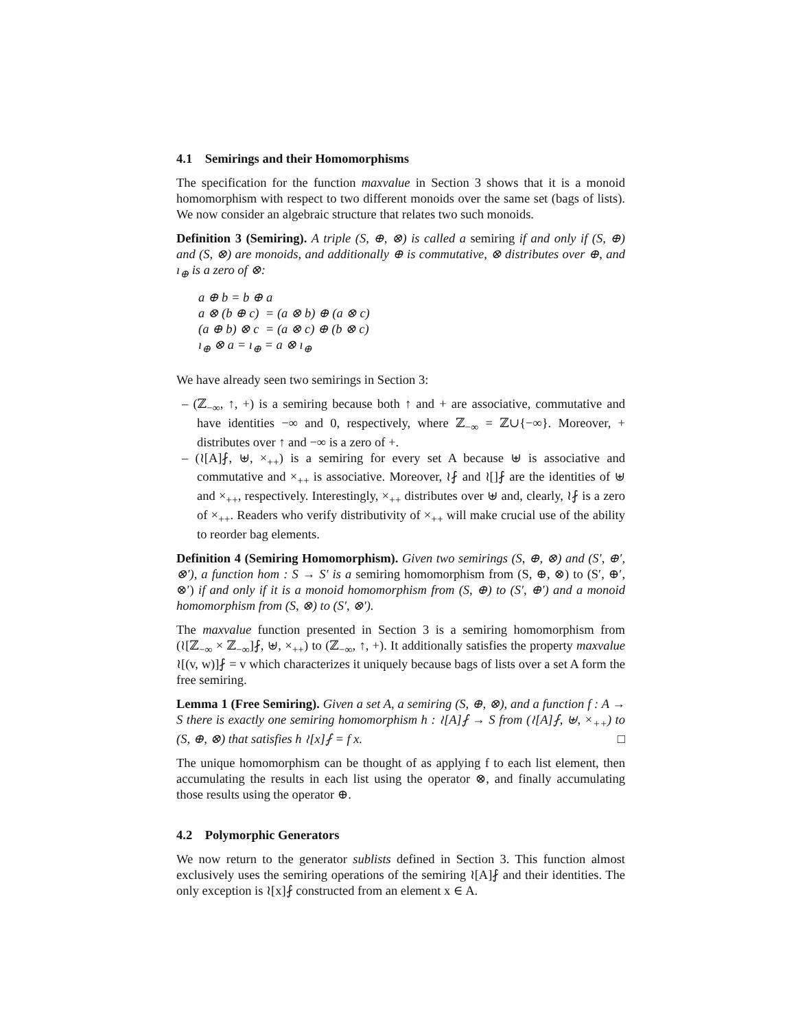4.1 Semirings and their Homomorphisms
The specification for the function maxvalue in Section 3 shows that it is a monoid homomorphism with respect to two different monoids over the same set (bags of lists). We now consider an algebraic structure that relates two such monoids.
Definition 3 (Semiring). A triple (S, ⊕, ⊗) is called a semiring if and only if (S, ⊕) and (S, ⊗) are monoids, and additionally ⊕ is commutative, ⊗ distributes over ⊕, and ı<sub>⊕</sub> is a zero of ⊗:
a ⊕ b = b ⊕ a
a ⊗ (b ⊕ c) = (a ⊗ b) ⊕ (a ⊗ c)
(a ⊕ b) ⊗ c = (a ⊗ c) ⊕ (b ⊗ c)
ı<sub>⊕</sub> ⊗ a = ı<sub>⊕</sub> = a ⊗ ı<sub>⊕</sub>
We have already seen two semirings in Section 3:
– (ℤ<sub>−∞</sub>, ↑, +) is a semiring because both ↑ and + are associative, commutative and have identities −∞ and 0, respectively, where ℤ<sub>−∞</sub> = ℤ∪{−∞}. Moreover, + distributes over ↑ and −∞ is a zero of +.
– (≀[A]⨏, ⊎, ×<sub>++</sub>) is a semiring for every set A because ⊎ is associative and commutative and ×<sub>++</sub> is associative. Moreover, ≀⨏ and ≀[]⨏ are the identities of ⊎ and ×<sub>++</sub>, respectively. Interestingly, ×<sub>++</sub> distributes over ⊎ and, clearly, ≀⨏ is a zero of ×<sub>++</sub>. Readers who verify distributivity of ×<sub>++</sub> will make crucial use of the ability to reorder bag elements.
Definition 4 (Semiring Homomorphism). Given two semirings (S, ⊕, ⊗) and (S′, ⊕′, ⊗′), a function hom : S → S′ is a semiring homomorphism from (S, ⊕, ⊗) to (S′, ⊕′, ⊗′) if and only if it is a monoid homomorphism from (S, ⊕) to (S′, ⊕′) and a monoid homomorphism from (S, ⊗) to (S′, ⊗′).
The maxvalue function presented in Section 3 is a semiring homomorphism from (≀[ℤ<sub>−∞</sub> × ℤ<sub>−∞</sub>]⨏, ⊎, ×<sub>++</sub>) to (ℤ<sub>−∞</sub>, ↑, +). It additionally satisfies the property maxvalue ≀[(v, w)]⨏ = v which characterizes it uniquely because bags of lists over a set A form the free semiring.
Lemma 1 (Free Semiring). Given a set A, a semiring (S, ⊕, ⊗), and a function f : A → S there is exactly one semiring homomorphism h : ≀[A]⨏ → S from (≀[A]⨏, ⊎, ×<sub>++</sub>) to (S, ⊕, ⊗) that satisfies h ≀[x]⨏ = f x. □
The unique homomorphism can be thought of as applying f to each list element, then accumulating the results in each list using the operator ⊗, and finally accumulating those results using the operator ⊕.
4.2 Polymorphic Generators
We now return to the generator sublists defined in Section 3. This function almost exclusively uses the semiring operations of the semiring ≀[A]⨏ and their identities. The only exception is ≀[x]⨏ constructed from an element x ∈ A.